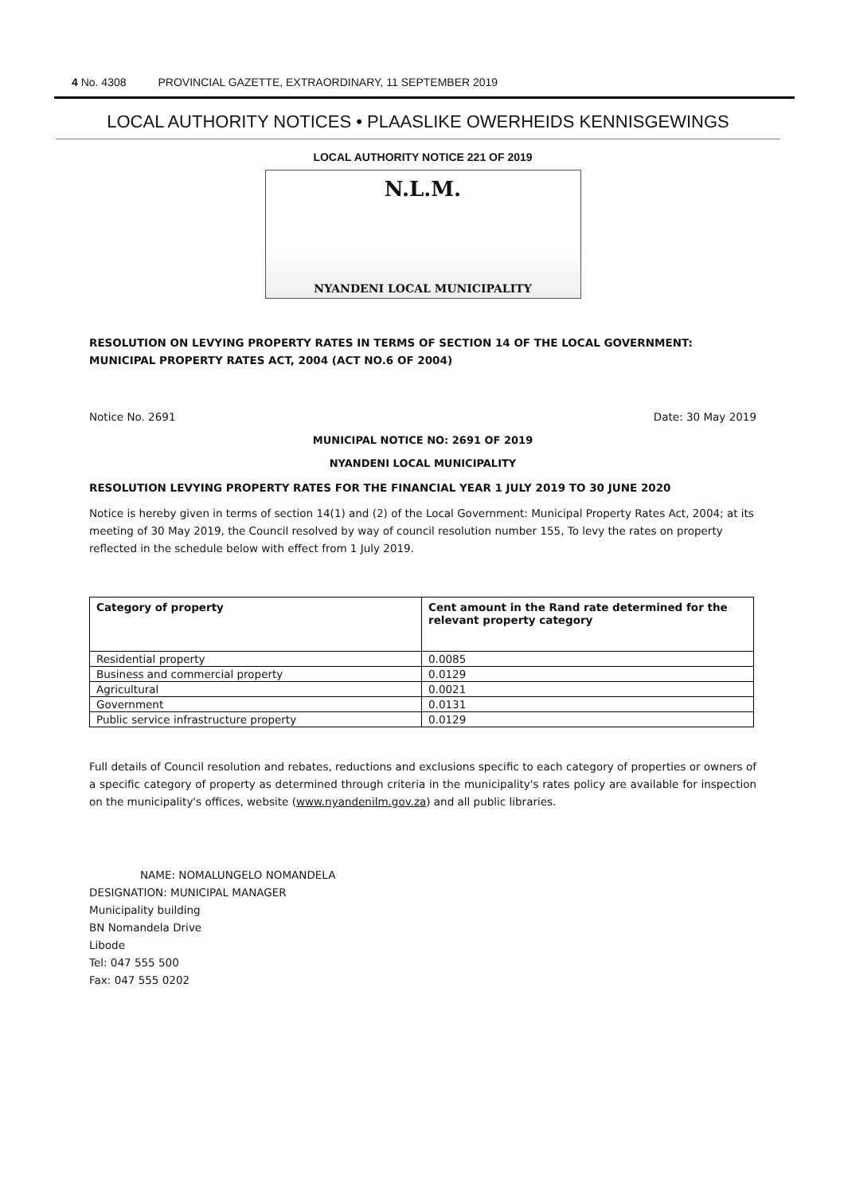4 No. 4308 PROVINCIAL GAZETTE, EXTRAORDINARY, 11 SEPTEMBER 2019
LOCAL AUTHORITY NOTICES • PLAASLIKE OWERHEIDS KENNISGEWINGS
LOCAL AUTHORITY NOTICE 221 OF 2019
N.L.M.
NYANDENI LOCAL MUNICIPALITY
RESOLUTION ON LEVYING PROPERTY RATES IN TERMS OF SECTION 14 OF THE LOCAL GOVERNMENT: MUNICIPAL PROPERTY RATES ACT, 2004 (ACT NO.6 OF 2004)
Notice No. 2691 Date: 30 May 2019
MUNICIPAL NOTICE NO: 2691 OF 2019
NYANDENI LOCAL MUNICIPALITY
RESOLUTION LEVYING PROPERTY RATES FOR THE FINANCIAL YEAR 1 JULY 2019 TO 30 JUNE 2020
Notice is hereby given in terms of section 14(1) and (2) of the Local Government: Municipal Property Rates Act, 2004; at its meeting of 30 May 2019, the Council resolved by way of council resolution number 155, To levy the rates on property reflected in the schedule below with effect from 1 July 2019.
| Category of property | Cent amount in the Rand rate determined for the relevant property category |
| --- | --- |
| Residential property | 0.0085 |
| Business and commercial property | 0.0129 |
| Agricultural | 0.0021 |
| Government | 0.0131 |
| Public service infrastructure property | 0.0129 |
Full details of Council resolution and rebates, reductions and exclusions specific to each category of properties or owners of a specific category of property as determined through criteria in the municipality's rates policy are available for inspection on the municipality's offices, website (www.nyandenilm.gov.za) and all public libraries.
NAME: NOMALUNGELO NOMANDELA
DESIGNATION: MUNICIPAL MANAGER
Municipality building
BN Nomandela Drive
Libode
Tel: 047 555 500
Fax: 047 555 0202